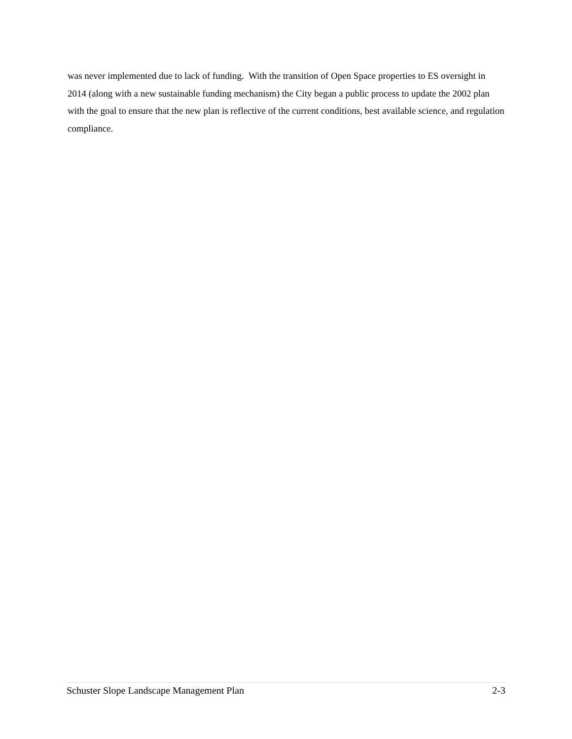was never implemented due to lack of funding. With the transition of Open Space properties to ES oversight in 2014 (along with a new sustainable funding mechanism) the City began a public process to update the 2002 plan with the goal to ensure that the new plan is reflective of the current conditions, best available science, and regulation compliance.
Schuster Slope Landscape Management Plan 2-3